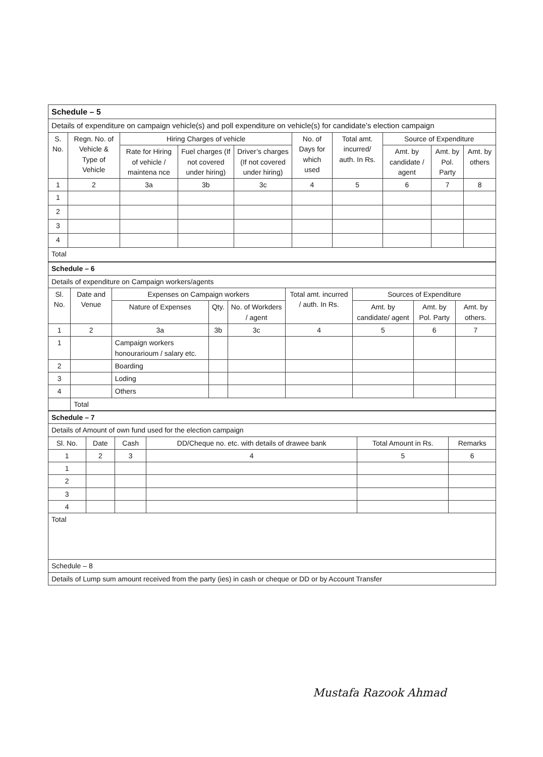| Schedule – 5 | | | | | | | | | |
| Details of expenditure on campaign vehicle(s) and poll expenditure on vehicle(s) for candidate’s election campaign | | | | | | | | | |
| S. No. | Regn. No. of Vehicle & Type of Vehicle | Hiring Charges of vehicle | | | No. of Days for which used | Total amt. incurred/ auth. In Rs. | Source of Expenditure | | |
| | | Rate for Hiring of vehicle / maintena nce | Fuel charges (If not covered under hiring) | Driver’s charges (If not covered under hiring) | | | Amt. by candidate / agent | Amt. by Pol. Party | Amt. by others |
| 1 | 2 | 3a | 3b | 3c | 4 | 5 | 6 | 7 | 8 |
| 1 | | | | | | | | | |
| 2 | | | | | | | | | |
| 3 | | | | | | | | | |
| 4 | | | | | | | | | |
| Total | | | | | | | | | |
| Schedule – 6 | | | | | | | | |
| Details of expenditure on Campaign workers/agents | | | | | | | | |
| Sl. No. | Date and Venue | Expenses on Campaign workers | | | Total amt. incurred / auth. In Rs. | Sources of Expenditure | | |
| | | Nature of Expenses | Qty. | No. of Workders / agent | | Amt. by candidate/ agent | Amt. by Pol. Party | Amt. by others. |
| 1 | 2 | 3a | 3b | 3c | 4 | 5 | 6 | 7 |
| 1 | | Campaign workers honourarioum / salary etc. | | | | | | |
| 2 | | Boarding | | | | | | |
| 3 | | Loding | | | | | | |
| 4 | | Others | | | | | | |
| | Total | | | | | | | |
| Schedule – 7 | | | | | |
| Details of Amount of own fund used for the election campaign | | | | | |
| Sl. No. | Date | Cash | DD/Cheque no. etc. with details of drawee bank | Total Amount in Rs. | Remarks |
| 1 | 2 | 3 | 4 | 5 | 6 |
| 1 | | | | | |
| 2 | | | | | |
| 3 | | | | | |
| 4 | | | | | |
| Total | | | | | |
| Schedule – 8 | | | | | |
| Details of Lump sum amount received from the party (ies) in cash or cheque or DD or by Account Transfer | | | | | |
Mustafa Razook Ahmad